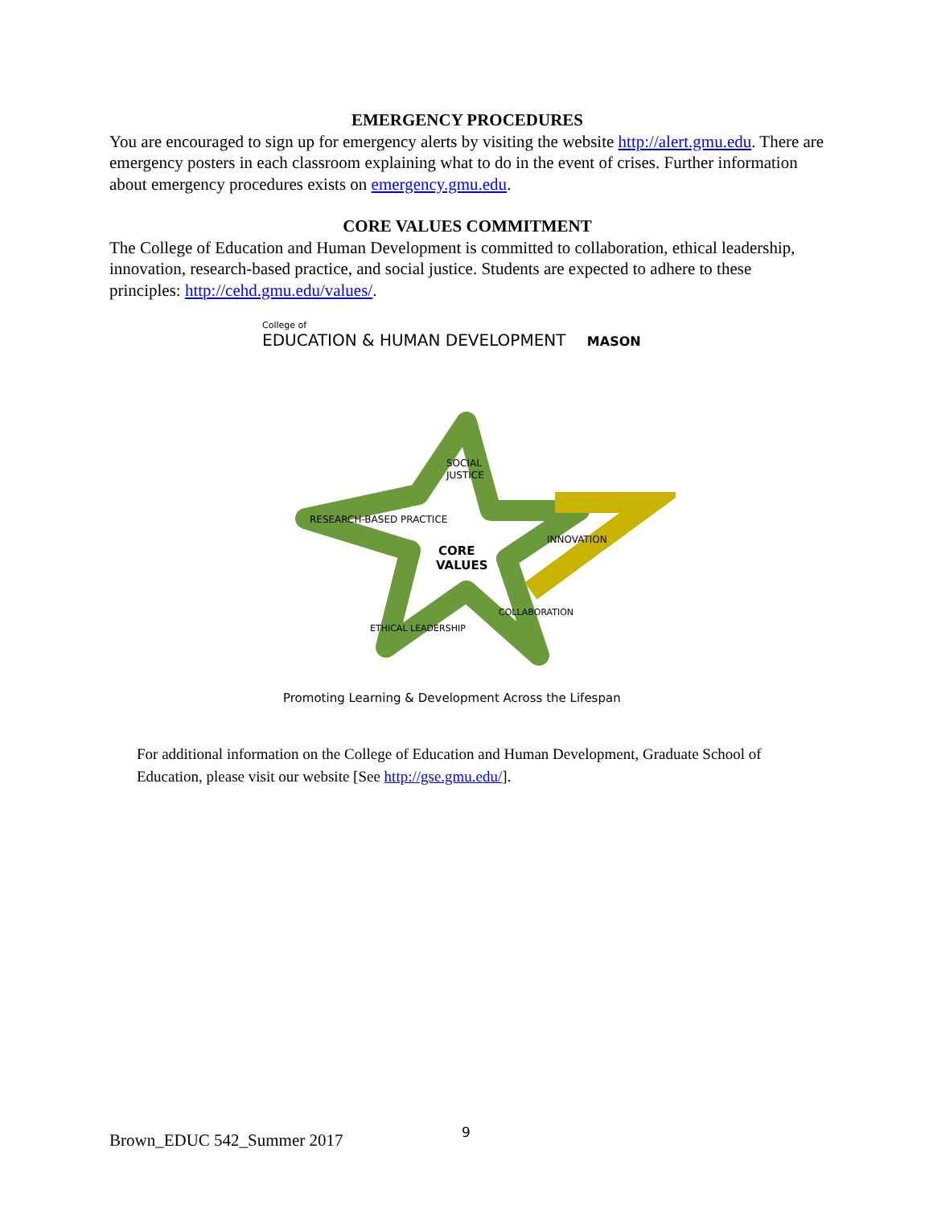EMERGENCY PROCEDURES
You are encouraged to sign up for emergency alerts by visiting the website http://alert.gmu.edu. There are emergency posters in each classroom explaining what to do in the event of crises. Further information about emergency procedures exists on emergency.gmu.edu.
CORE VALUES COMMITMENT
The College of Education and Human Development is committed to collaboration, ethical leadership, innovation, research-based practice, and social justice. Students are expected to adhere to these principles: http://cehd.gmu.edu/values/.
College of
EDUCATION & HUMAN DEVELOPMENT MASON
SOCIAL
JUSTICE
RESEARCH-BASED PRACTICE
INNOVATION
CORE
VALUES
COLLABORATION
ETHICAL LEADERSHIP
Promoting Learning & Development Across the Lifespan
For additional information on the College of Education and Human Development, Graduate School of Education, please visit our website [See http://gse.gmu.edu/].
Brown_EDUC 542_Summer 2017 9